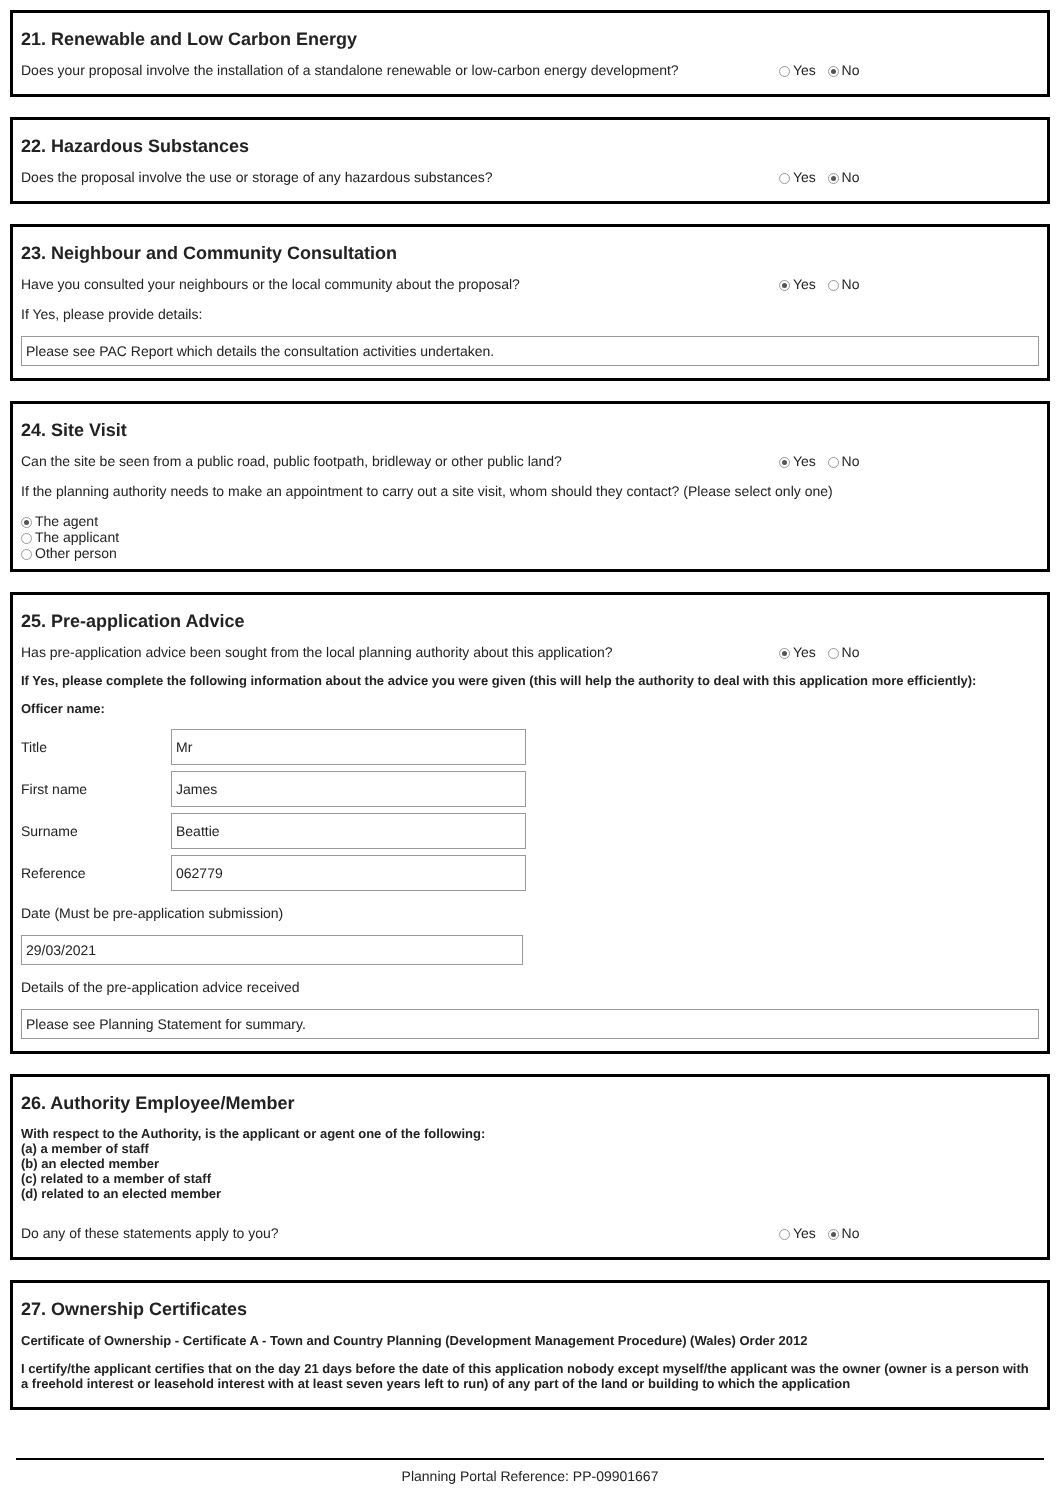21. Renewable and Low Carbon Energy
Does your proposal involve the installation of a standalone renewable or low-carbon energy development? Yes No
22. Hazardous Substances
Does the proposal involve the use or storage of any hazardous substances? Yes No
23. Neighbour and Community Consultation
Have you consulted your neighbours or the local community about the proposal? Yes No
If Yes, please provide details:
Please see PAC Report which details the consultation activities undertaken.
24. Site Visit
Can the site be seen from a public road, public footpath, bridleway or other public land? Yes No
If the planning authority needs to make an appointment to carry out a site visit, whom should they contact? (Please select only one)
The agent
The applicant
Other person
25. Pre-application Advice
Has pre-application advice been sought from the local planning authority about this application? Yes No
If Yes, please complete the following information about the advice you were given (this will help the authority to deal with this application more efficiently):
Officer name:
Title
Mr
First name
James
Surname
Beattie
Reference
062779
Date (Must be pre-application submission)
29/03/2021
Details of the pre-application advice received
Please see Planning Statement for summary.
26. Authority Employee/Member
With respect to the Authority, is the applicant or agent one of the following:
(a) a member of staff
(b) an elected member
(c) related to a member of staff
(d) related to an elected member
Do any of these statements apply to you? Yes No
27. Ownership Certificates
Certificate of Ownership - Certificate A - Town and Country Planning (Development Management Procedure) (Wales) Order 2012
I certify/the applicant certifies that on the day 21 days before the date of this application nobody except myself/the applicant was the owner (owner is a person with a freehold interest or leasehold interest with at least seven years left to run) of any part of the land or building to which the application
Planning Portal Reference: PP-09901667